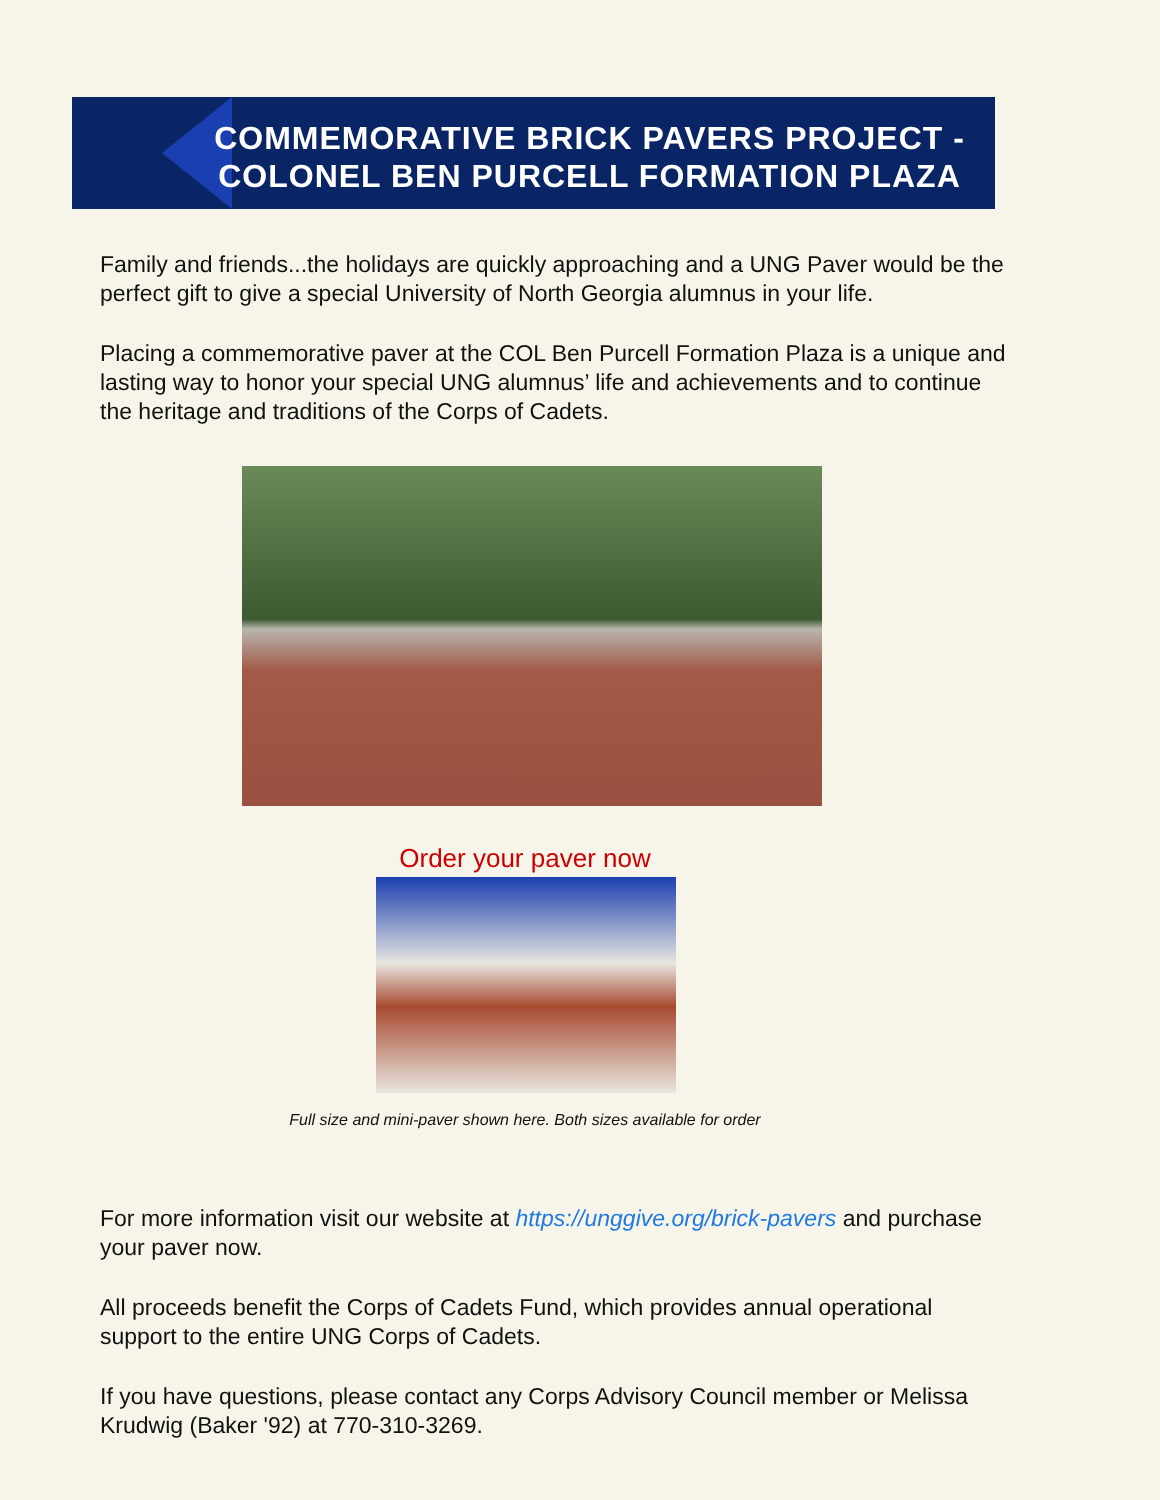COMMEMORATIVE BRICK PAVERS PROJECT - COLONEL BEN PURCELL FORMATION PLAZA
Family and friends...the holidays are quickly approaching and a UNG Paver would be the perfect gift to give a special University of North Georgia alumnus in your life.
Placing a commemorative paver at the COL Ben Purcell Formation Plaza is a unique and lasting way to honor your special UNG alumnus’ life and achievements and to continue the heritage and traditions of the Corps of Cadets.
Order your paver now
Full size and mini-paver shown here. Both sizes available for order
For more information visit our website at https://unggive.org/brick-pavers and purchase your paver now.
All proceeds benefit the Corps of Cadets Fund, which provides annual operational support to the entire UNG Corps of Cadets.
If you have questions, please contact any Corps Advisory Council member or Melissa Krudwig (Baker '92) at 770-310-3269.